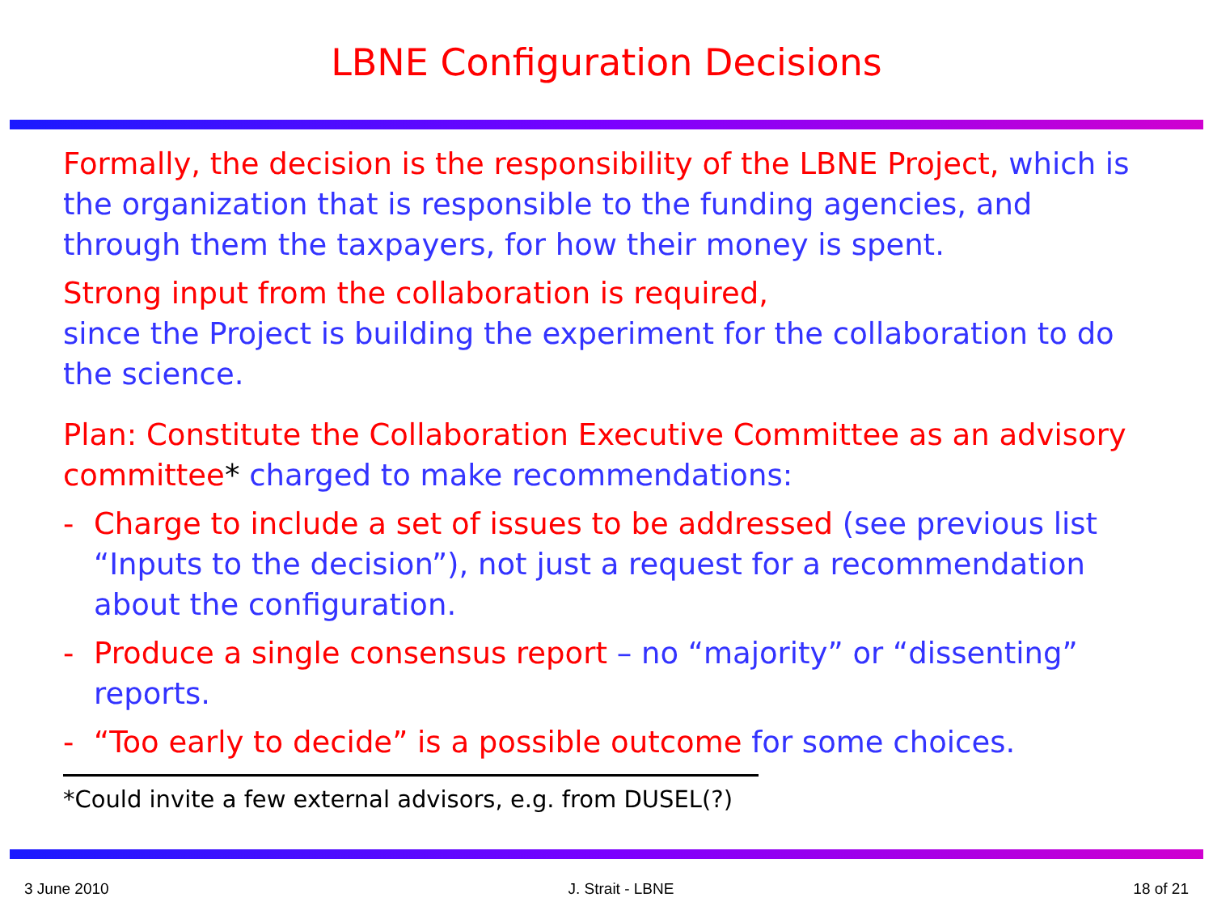LBNE Configuration Decisions
Formally, the decision is the responsibility of the LBNE Project, which is the organization that is responsible to the funding agencies, and through them the taxpayers, for how their money is spent.
Strong input from the collaboration is required,
since the Project is building the experiment for the collaboration to do the science.
Plan: Constitute the Collaboration Executive Committee as an advisory committee* charged to make recommendations:
- Charge to include a set of issues to be addressed (see previous list “Inputs to the decision”), not just a request for a recommendation about the configuration.
- Produce a single consensus report – no “majority” or “dissenting” reports.
- “Too early to decide” is a possible outcome for some choices.
*Could invite a few external advisors, e.g. from DUSEL(?)
3 June 2010 J. Strait - LBNE 18 of 21